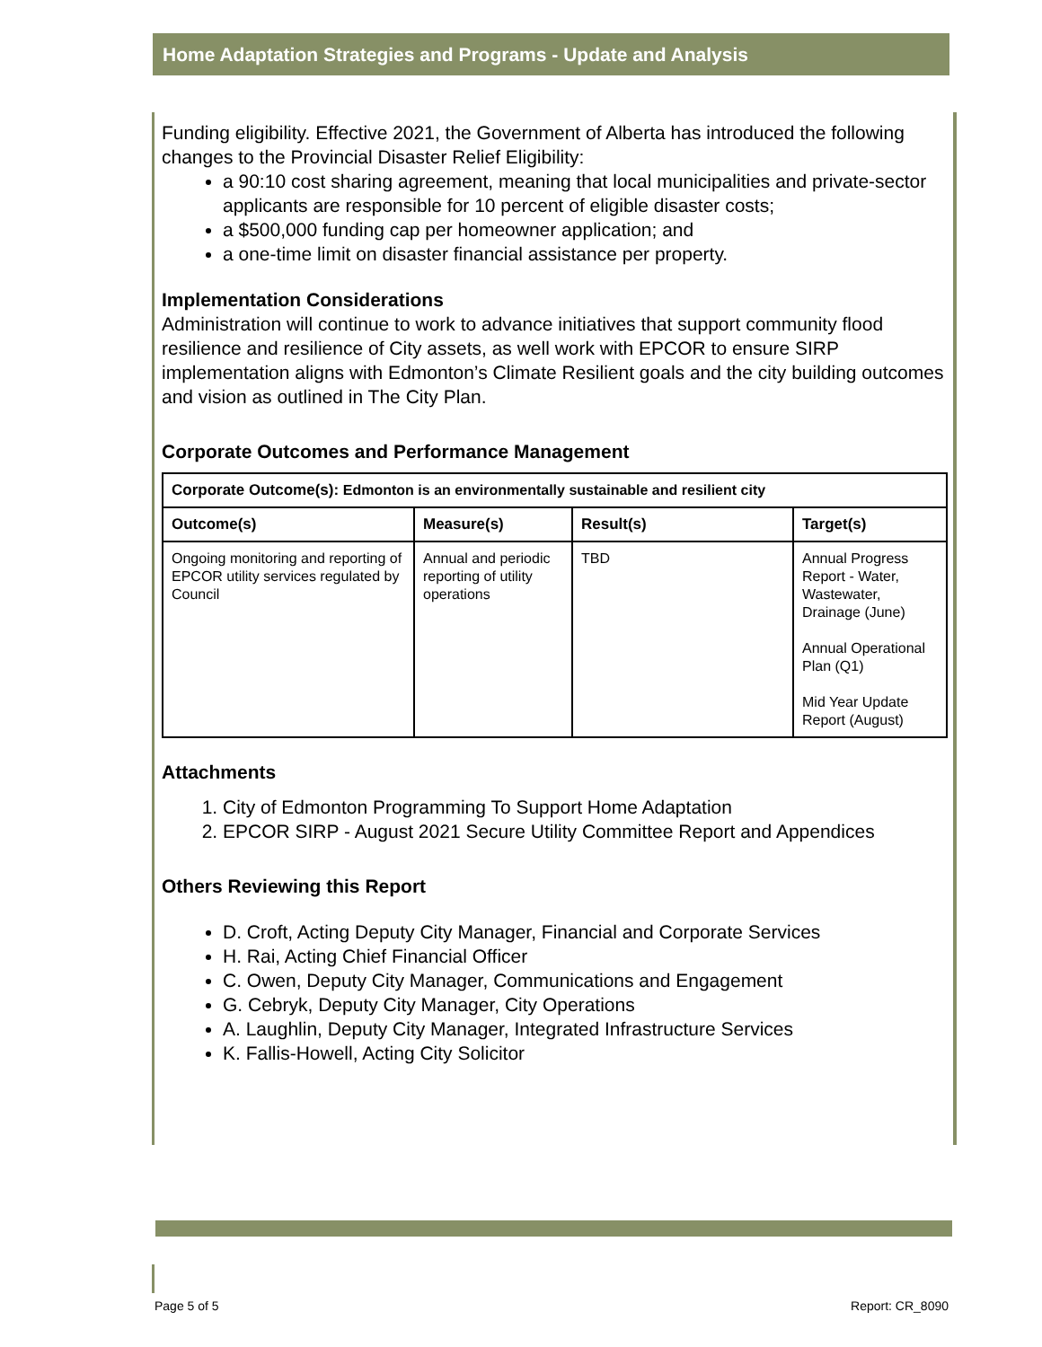Home Adaptation Strategies and Programs - Update and Analysis
Funding eligibility. Effective 2021, the Government of Alberta has introduced the following changes to the Provincial Disaster Relief Eligibility:
a 90:10 cost sharing agreement, meaning that local municipalities and private-sector applicants are responsible for 10 percent of eligible disaster costs;
a $500,000 funding cap per homeowner application; and
a one-time limit on disaster financial assistance per property.
Implementation Considerations
Administration will continue to work to advance initiatives that support community flood resilience and resilience of City assets, as well work with EPCOR to ensure SIRP implementation aligns with Edmonton’s Climate Resilient goals and the city building outcomes and vision as outlined in The City Plan.
Corporate Outcomes and Performance Management
| Corporate Outcome(s): Edmonton is an environmentally sustainable and resilient city | | | |
| --- | --- | --- | --- |
| Outcome(s) | Measure(s) | Result(s) | Target(s) |
| Ongoing monitoring and reporting of EPCOR utility services regulated by Council | Annual and periodic reporting of utility operations | TBD | Annual Progress Report - Water, Wastewater, Drainage (June) Annual Operational Plan (Q1) Mid Year Update Report (August) |
Attachments
1. City of Edmonton Programming To Support Home Adaptation
2. EPCOR SIRP - August 2021 Secure Utility Committee Report and Appendices
Others Reviewing this Report
D. Croft, Acting Deputy City Manager, Financial and Corporate Services
H. Rai, Acting Chief Financial Officer
C. Owen, Deputy City Manager, Communications and Engagement
G. Cebryk, Deputy City Manager, City Operations
A. Laughlin, Deputy City Manager, Integrated Infrastructure Services
K. Fallis-Howell, Acting City Solicitor
Page 5 of 5 Report: CR_8090